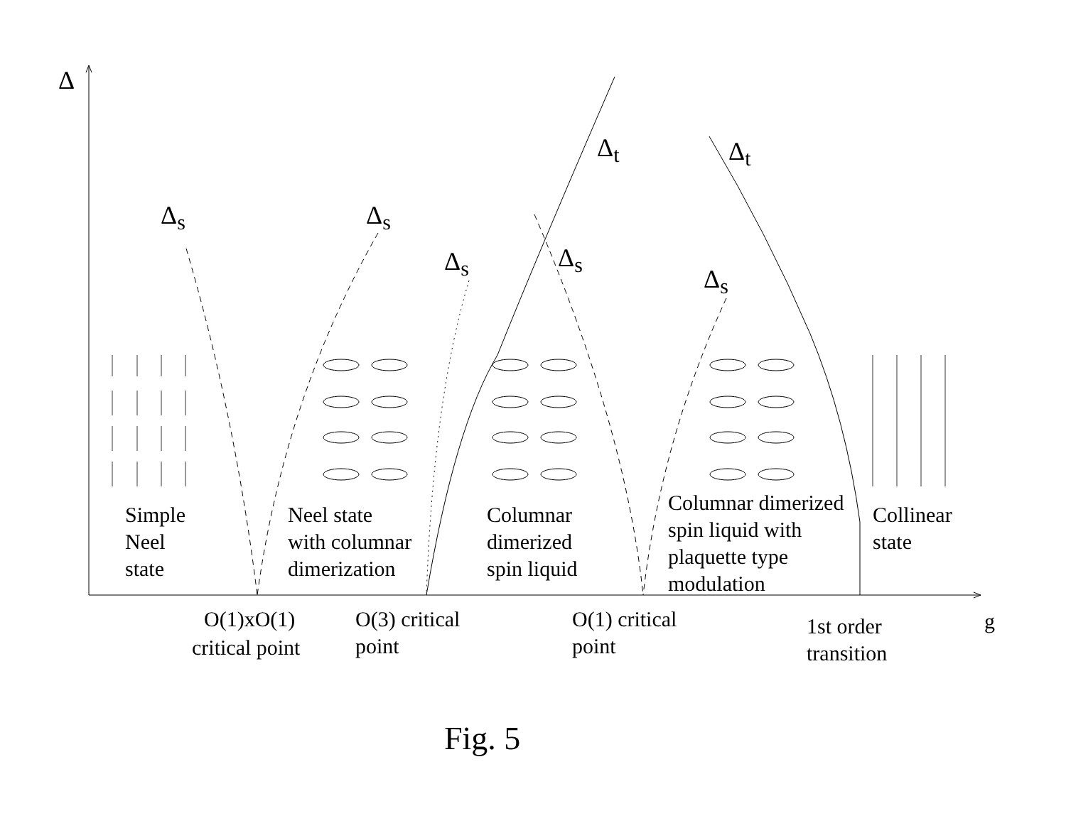Δ
Δt
Δt
Δs
Δs
Δs
Δs
Δs
Simple
Neel
state
Neel state
with columnar
dimerization
Columnar
dimerized
spin liquid
Columnar dimerized
spin liquid with
plaquette type
modulation
Collinear
state
O(1)xO(1)
critical point
O(3) critical
point
O(1) critical
point
1st order
transition
g
Fig. 5